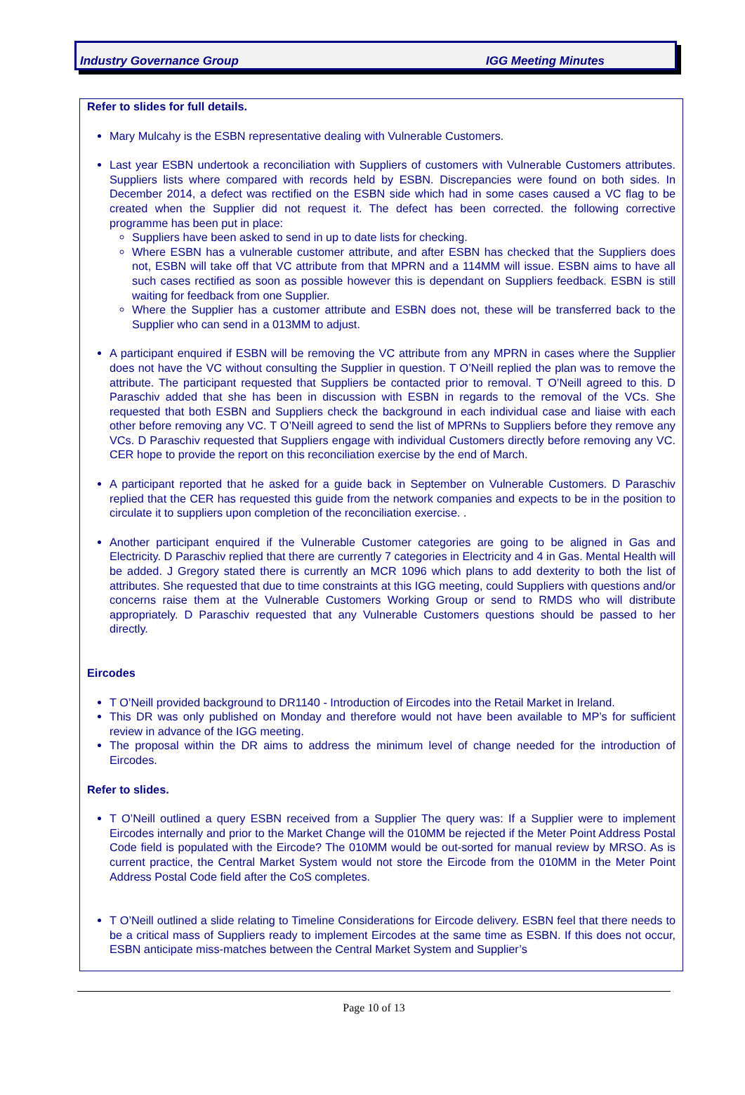Industry Governance Group IGG Meeting Minutes
Refer to slides for full details.
Mary Mulcahy is the ESBN representative dealing with Vulnerable Customers.
Last year ESBN undertook a reconciliation with Suppliers of customers with Vulnerable Customers attributes. Suppliers lists where compared with records held by ESBN. Discrepancies were found on both sides. In December 2014, a defect was rectified on the ESBN side which had in some cases caused a VC flag to be created when the Supplier did not request it. The defect has been corrected. the following corrective programme has been put in place:
Suppliers have been asked to send in up to date lists for checking.
Where ESBN has a vulnerable customer attribute, and after ESBN has checked that the Suppliers does not, ESBN will take off that VC attribute from that MPRN and a 114MM will issue. ESBN aims to have all such cases rectified as soon as possible however this is dependant on Suppliers feedback. ESBN is still waiting for feedback from one Supplier.
Where the Supplier has a customer attribute and ESBN does not, these will be transferred back to the Supplier who can send in a 013MM to adjust.
A participant enquired if ESBN will be removing the VC attribute from any MPRN in cases where the Supplier does not have the VC without consulting the Supplier in question. T O’Neill replied the plan was to remove the attribute. The participant requested that Suppliers be contacted prior to removal. T O’Neill agreed to this. D Paraschiv added that she has been in discussion with ESBN in regards to the removal of the VCs. She requested that both ESBN and Suppliers check the background in each individual case and liaise with each other before removing any VC. T O’Neill agreed to send the list of MPRNs to Suppliers before they remove any VCs. D Paraschiv requested that Suppliers engage with individual Customers directly before removing any VC. CER hope to provide the report on this reconciliation exercise by the end of March.
A participant reported that he asked for a guide back in September on Vulnerable Customers. D Paraschiv replied that the CER has requested this guide from the network companies and expects to be in the position to circulate it to suppliers upon completion of the reconciliation exercise. .
Another participant enquired if the Vulnerable Customer categories are going to be aligned in Gas and Electricity. D Paraschiv replied that there are currently 7 categories in Electricity and 4 in Gas. Mental Health will be added. J Gregory stated there is currently an MCR 1096 which plans to add dexterity to both the list of attributes. She requested that due to time constraints at this IGG meeting, could Suppliers with questions and/or concerns raise them at the Vulnerable Customers Working Group or send to RMDS who will distribute appropriately. D Paraschiv requested that any Vulnerable Customers questions should be passed to her directly.
Eircodes
T O’Neill provided background to DR1140 - Introduction of Eircodes into the Retail Market in Ireland.
This DR was only published on Monday and therefore would not have been available to MP’s for sufficient review in advance of the IGG meeting.
The proposal within the DR aims to address the minimum level of change needed for the introduction of Eircodes.
Refer to slides.
T O’Neill outlined a query ESBN received from a Supplier The query was: If a Supplier were to implement Eircodes internally and prior to the Market Change will the 010MM be rejected if the Meter Point Address Postal Code field is populated with the Eircode? The 010MM would be out-sorted for manual review by MRSO. As is current practice, the Central Market System would not store the Eircode from the 010MM in the Meter Point Address Postal Code field after the CoS completes.
T O’Neill outlined a slide relating to Timeline Considerations for Eircode delivery. ESBN feel that there needs to be a critical mass of Suppliers ready to implement Eircodes at the same time as ESBN. If this does not occur, ESBN anticipate miss-matches between the Central Market System and Supplier’s
Page 10 of 13